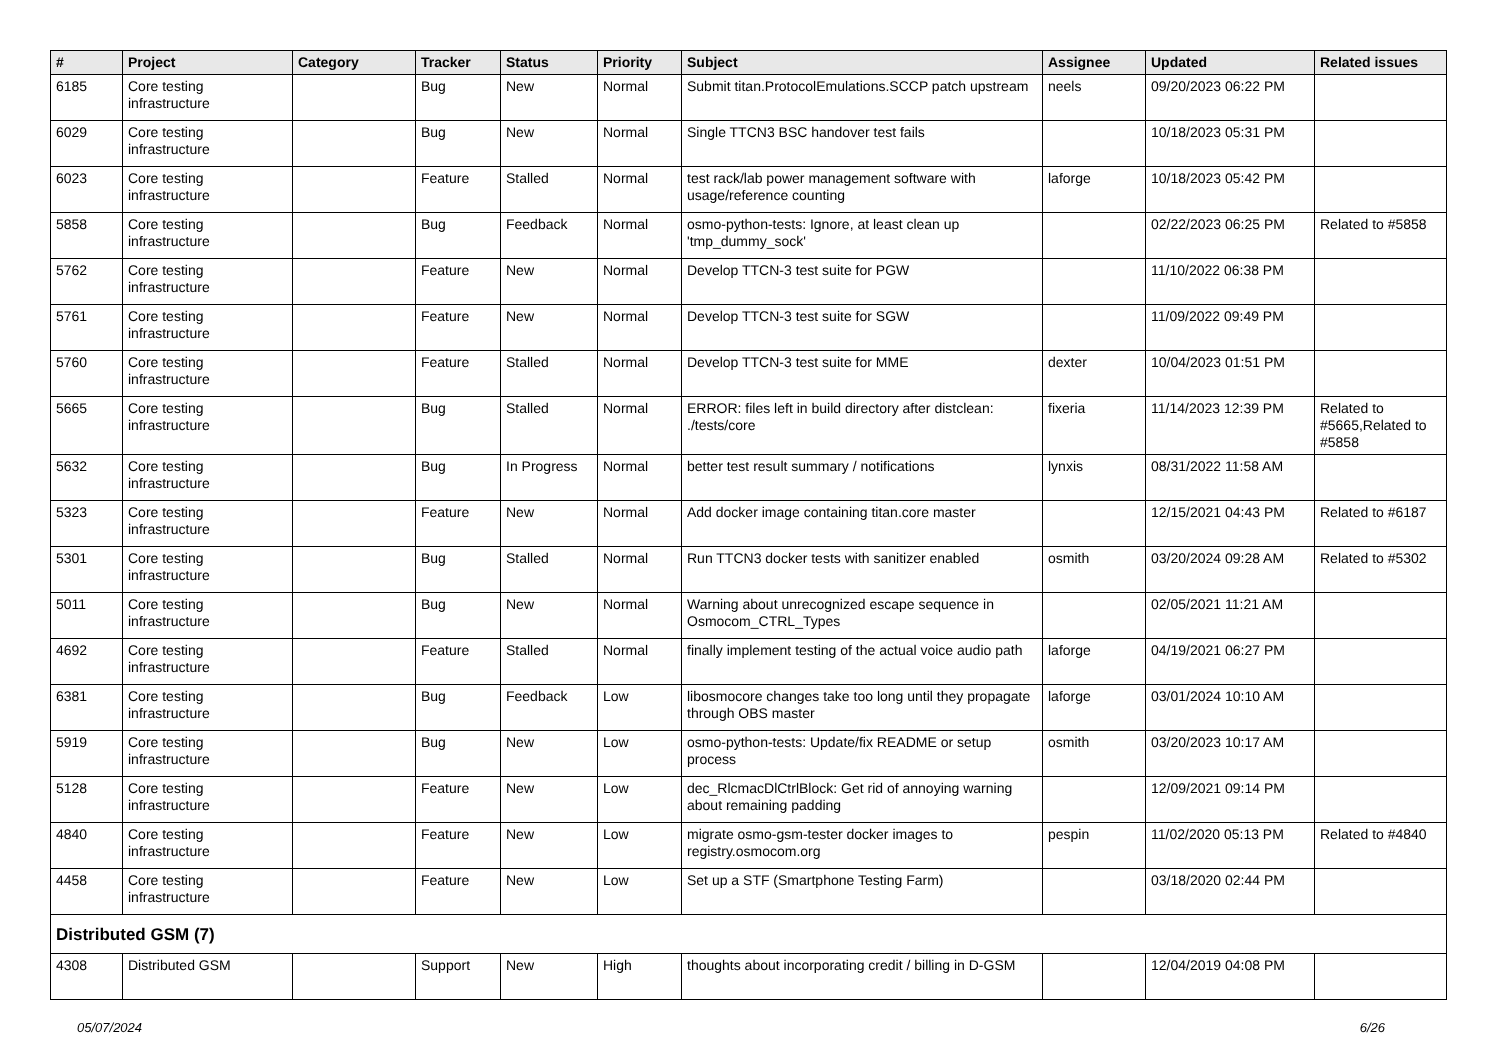| # | Project | Category | Tracker | Status | Priority | Subject | Assignee | Updated | Related issues |
| --- | --- | --- | --- | --- | --- | --- | --- | --- | --- |
| 6185 | Core testing infrastructure | | Bug | New | Normal | Submit titan.ProtocolEmulations.SCCP patch upstream | neels | 09/20/2023 06:22 PM | |
| 6029 | Core testing infrastructure | | Bug | New | Normal | Single TTCN3 BSC handover test fails | | 10/18/2023 05:31 PM | |
| 6023 | Core testing infrastructure | | Feature | Stalled | Normal | test rack/lab power management software with usage/reference counting | laforge | 10/18/2023 05:42 PM | |
| 5858 | Core testing infrastructure | | Bug | Feedback | Normal | osmo-python-tests: Ignore, at least clean up 'tmp_dummy_sock' | | 02/22/2023 06:25 PM | Related to #5858 |
| 5762 | Core testing infrastructure | | Feature | New | Normal | Develop TTCN-3 test suite for PGW | | 11/10/2022 06:38 PM | |
| 5761 | Core testing infrastructure | | Feature | New | Normal | Develop TTCN-3 test suite for SGW | | 11/09/2022 09:49 PM | |
| 5760 | Core testing infrastructure | | Feature | Stalled | Normal | Develop TTCN-3 test suite for MME | dexter | 10/04/2023 01:51 PM | |
| 5665 | Core testing infrastructure | | Bug | Stalled | Normal | ERROR: files left in build directory after distclean: ./tests/core | fixeria | 11/14/2023 12:39 PM | Related to #5665,Related to #5858 |
| 5632 | Core testing infrastructure | | Bug | In Progress | Normal | better test result summary / notifications | lynxis | 08/31/2022 11:58 AM | |
| 5323 | Core testing infrastructure | | Feature | New | Normal | Add docker image containing titan.core master | | 12/15/2021 04:43 PM | Related to #6187 |
| 5301 | Core testing infrastructure | | Bug | Stalled | Normal | Run TTCN3 docker tests with sanitizer enabled | osmith | 03/20/2024 09:28 AM | Related to #5302 |
| 5011 | Core testing infrastructure | | Bug | New | Normal | Warning about unrecognized escape sequence in Osmocom_CTRL_Types | | 02/05/2021 11:21 AM | |
| 4692 | Core testing infrastructure | | Feature | Stalled | Normal | finally implement testing of the actual voice audio path | laforge | 04/19/2021 06:27 PM | |
| 6381 | Core testing infrastructure | | Bug | Feedback | Low | libosmocore changes take too long until they propagate through OBS master | laforge | 03/01/2024 10:10 AM | |
| 5919 | Core testing infrastructure | | Bug | New | Low | osmo-python-tests: Update/fix README or setup process | osmith | 03/20/2023 10:17 AM | |
| 5128 | Core testing infrastructure | | Feature | New | Low | dec_RlcmacDlCtrlBlock: Get rid of annoying warning about remaining padding | | 12/09/2021 09:14 PM | |
| 4840 | Core testing infrastructure | | Feature | New | Low | migrate osmo-gsm-tester docker images to registry.osmocom.org | pespin | 11/02/2020 05:13 PM | Related to #4840 |
| 4458 | Core testing infrastructure | | Feature | New | Low | Set up a STF (Smartphone Testing Farm) | | 03/18/2020 02:44 PM | |
| Distributed GSM (7) | | | | | | | | | |
| 4308 | Distributed GSM | | Support | New | High | thoughts about incorporating credit / billing in D-GSM | | 12/04/2019 04:08 PM | |
05/07/2024 6/26